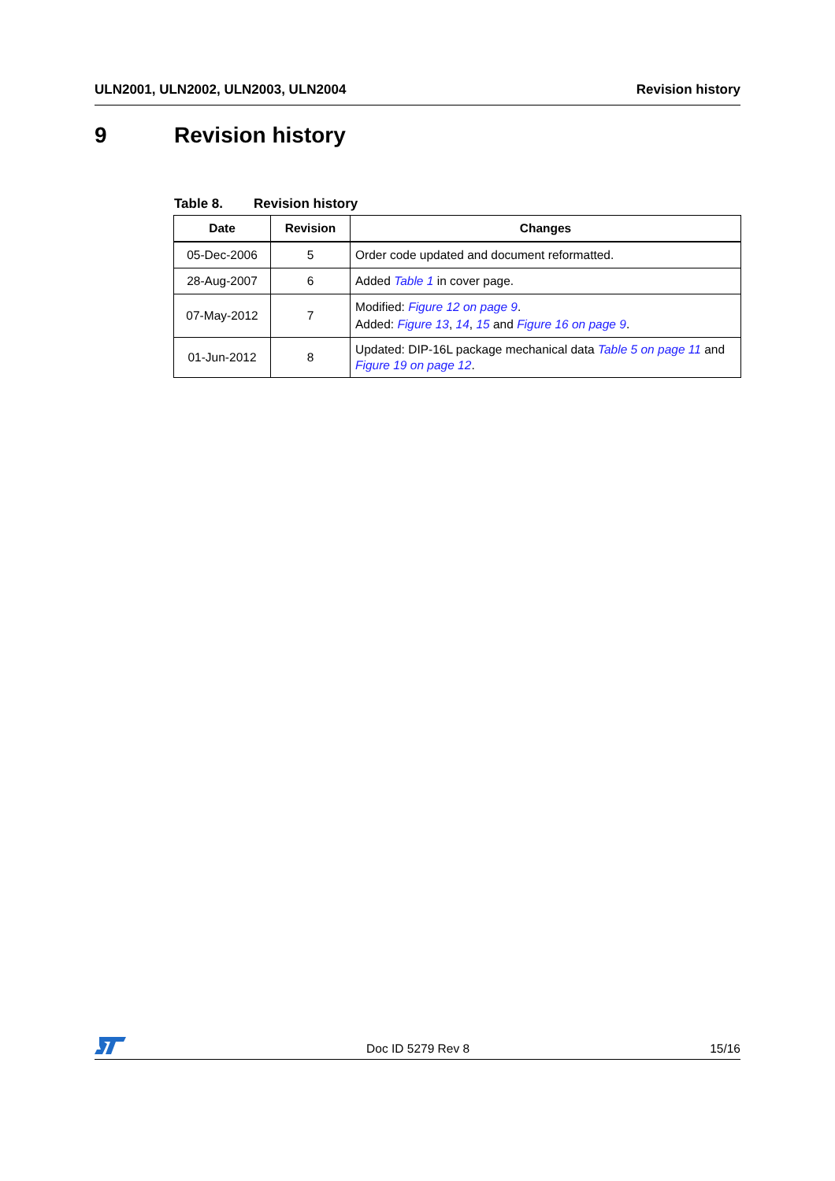ULN2001, ULN2002, ULN2003, ULN2004
Revision history
9 Revision history
Table 8. Revision history
| Date | Revision | Changes |
| --- | --- | --- |
| 05-Dec-2006 | 5 | Order code updated and document reformatted. |
| 28-Aug-2007 | 6 | Added Table 1 in cover page. |
| 07-May-2012 | 7 | Modified: Figure 12 on page 9 . Added: Figure 13 , 14 , 15 and Figure 16 on page 9 . |
| 01-Jun-2012 | 8 | Updated: DIP-16L package mechanical data Table 5 on page 11 and Figure 19 on page 12 . |
Doc ID 5279 Rev 8
15/16